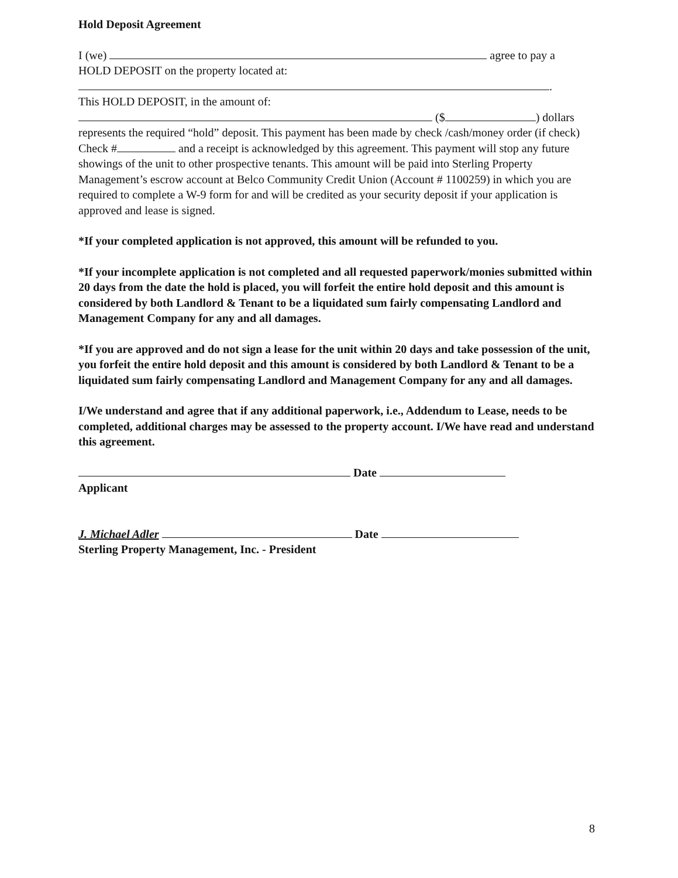Hold Deposit Agreement
I (we) agree to pay a
HOLD DEPOSIT on the property located at:
.
This HOLD DEPOSIT, in the amount of:
($ ) dollars
represents the required “hold” deposit. This payment has been made by check /cash/money order (if check) Check # and a receipt is acknowledged by this agreement. This payment will stop any future showings of the unit to other prospective tenants. This amount will be paid into Sterling Property Management’s escrow account at Belco Community Credit Union (Account # 1100259) in which you are required to complete a W-9 form for and will be credited as your security deposit if your application is approved and lease is signed.
*If your completed application is not approved, this amount will be refunded to you.
*If your incomplete application is not completed and all requested paperwork/monies submitted within 20 days from the date the hold is placed, you will forfeit the entire hold deposit and this amount is considered by both Landlord & Tenant to be a liquidated sum fairly compensating Landlord and Management Company for any and all damages.
*If you are approved and do not sign a lease for the unit within 20 days and take possession of the unit, you forfeit the entire hold deposit and this amount is considered by both Landlord & Tenant to be a liquidated sum fairly compensating Landlord and Management Company for any and all damages.
I/We understand and agree that if any additional paperwork, i.e., Addendum to Lease, needs to be completed, additional charges may be assessed to the property account. I/We have read and understand this agreement.
Date
Applicant
J. Michael Adler Date
Sterling Property Management, Inc. - President
8